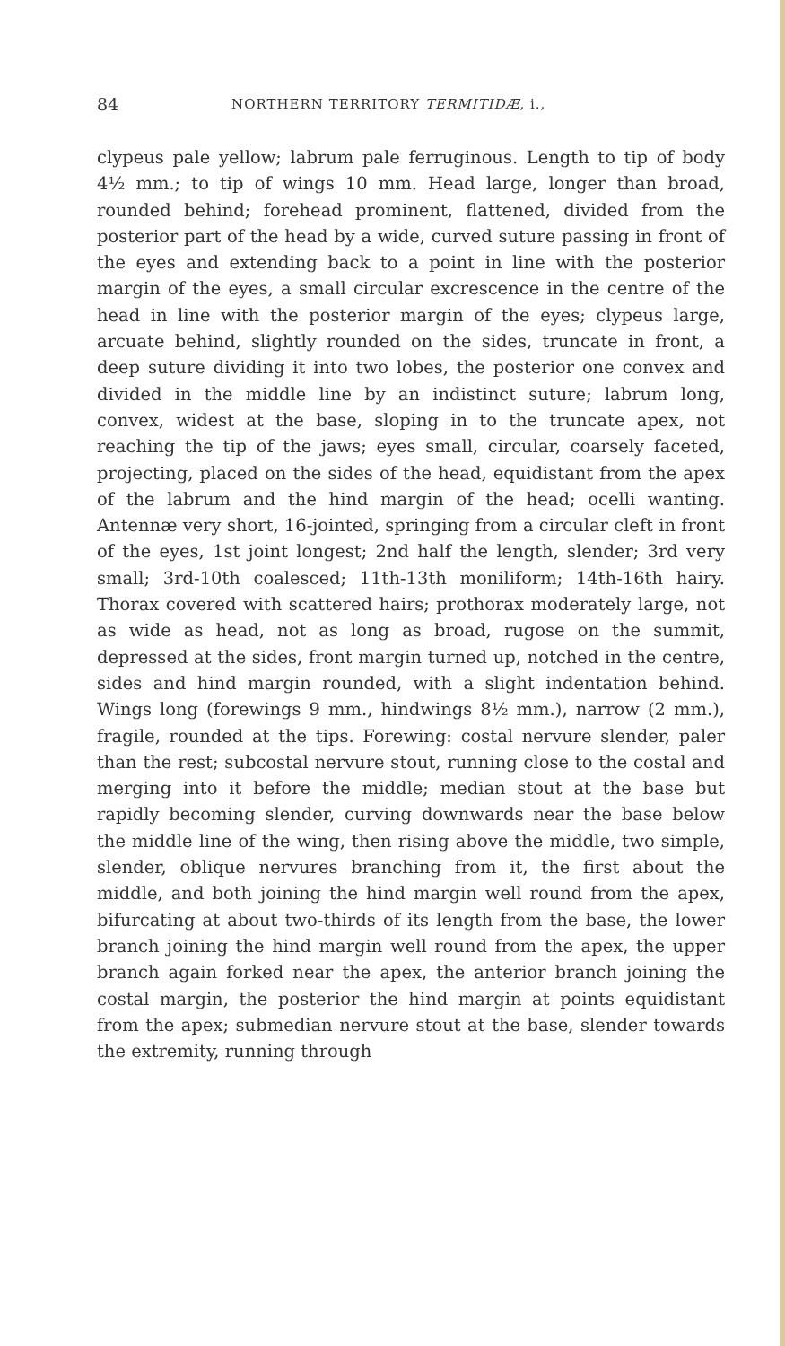84 NORTHERN TERRITORY TERMITIDÆ, i.,
clypeus pale yellow; labrum pale ferruginous. Length to tip of body 4½ mm.; to tip of wings 10 mm. Head large, longer than broad, rounded behind; forehead prominent, flattened, divided from the posterior part of the head by a wide, curved suture passing in front of the eyes and extending back to a point in line with the posterior margin of the eyes, a small circular excrescence in the centre of the head in line with the posterior margin of the eyes; clypeus large, arcuate behind, slightly rounded on the sides, truncate in front, a deep suture dividing it into two lobes, the posterior one convex and divided in the middle line by an indistinct suture; labrum long, convex, widest at the base, sloping in to the truncate apex, not reaching the tip of the jaws; eyes small, circular, coarsely faceted, projecting, placed on the sides of the head, equidistant from the apex of the labrum and the hind margin of the head; ocelli wanting. Antennæ very short, 16-jointed, springing from a circular cleft in front of the eyes, 1st joint longest; 2nd half the length, slender; 3rd very small; 3rd-10th coalesced; 11th-13th moniliform; 14th-16th hairy. Thorax covered with scattered hairs; prothorax moderately large, not as wide as head, not as long as broad, rugose on the summit, depressed at the sides, front margin turned up, notched in the centre, sides and hind margin rounded, with a slight indentation behind. Wings long (forewings 9 mm., hindwings 8½ mm.), narrow (2 mm.), fragile, rounded at the tips. Forewing: costal nervure slender, paler than the rest; subcostal nervure stout, running close to the costal and merging into it before the middle; median stout at the base but rapidly becoming slender, curving downwards near the base below the middle line of the wing, then rising above the middle, two simple, slender, oblique nervures branching from it, the first about the middle, and both joining the hind margin well round from the apex, bifurcating at about two-thirds of its length from the base, the lower branch joining the hind margin well round from the apex, the upper branch again forked near the apex, the anterior branch joining the costal margin, the posterior the hind margin at points equidistant from the apex; submedian nervure stout at the base, slender towards the extremity, running through